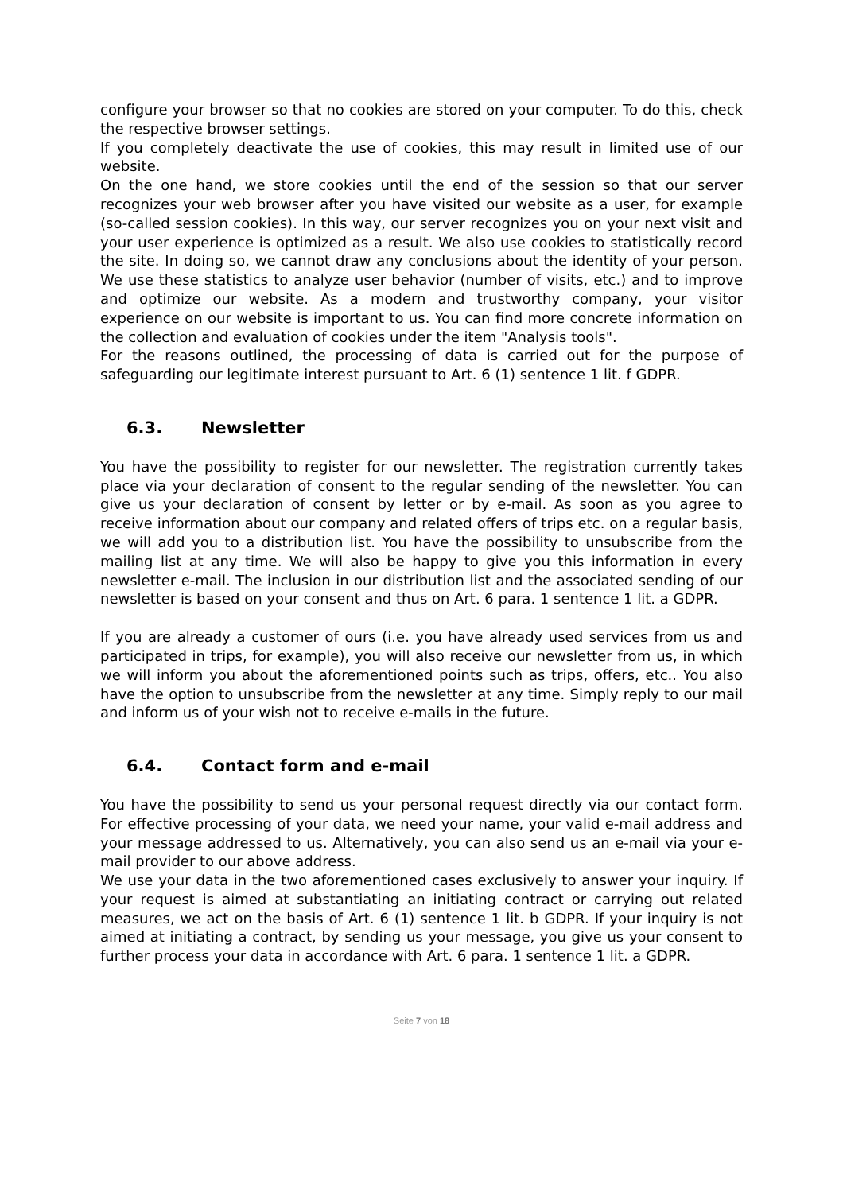configure your browser so that no cookies are stored on your computer. To do this, check the respective browser settings.
If you completely deactivate the use of cookies, this may result in limited use of our website.
On the one hand, we store cookies until the end of the session so that our server recognizes your web browser after you have visited our website as a user, for example (so-called session cookies). In this way, our server recognizes you on your next visit and your user experience is optimized as a result. We also use cookies to statistically record the site. In doing so, we cannot draw any conclusions about the identity of your person. We use these statistics to analyze user behavior (number of visits, etc.) and to improve and optimize our website. As a modern and trustworthy company, your visitor experience on our website is important to us. You can find more concrete information on the collection and evaluation of cookies under the item "Analysis tools".
For the reasons outlined, the processing of data is carried out for the purpose of safeguarding our legitimate interest pursuant to Art. 6 (1) sentence 1 lit. f GDPR.
6.3. Newsletter
You have the possibility to register for our newsletter. The registration currently takes place via your declaration of consent to the regular sending of the newsletter. You can give us your declaration of consent by letter or by e-mail. As soon as you agree to receive information about our company and related offers of trips etc. on a regular basis, we will add you to a distribution list. You have the possibility to unsubscribe from the mailing list at any time. We will also be happy to give you this information in every newsletter e-mail. The inclusion in our distribution list and the associated sending of our newsletter is based on your consent and thus on Art. 6 para. 1 sentence 1 lit. a GDPR.
If you are already a customer of ours (i.e. you have already used services from us and participated in trips, for example), you will also receive our newsletter from us, in which we will inform you about the aforementioned points such as trips, offers, etc.. You also have the option to unsubscribe from the newsletter at any time. Simply reply to our mail and inform us of your wish not to receive e-mails in the future.
6.4. Contact form and e-mail
You have the possibility to send us your personal request directly via our contact form. For effective processing of your data, we need your name, your valid e-mail address and your message addressed to us. Alternatively, you can also send us an e-mail via your e-mail provider to our above address.
We use your data in the two aforementioned cases exclusively to answer your inquiry. If your request is aimed at substantiating an initiating contract or carrying out related measures, we act on the basis of Art. 6 (1) sentence 1 lit. b GDPR. If your inquiry is not aimed at initiating a contract, by sending us your message, you give us your consent to further process your data in accordance with Art. 6 para. 1 sentence 1 lit. a GDPR.
Seite 7 von 18